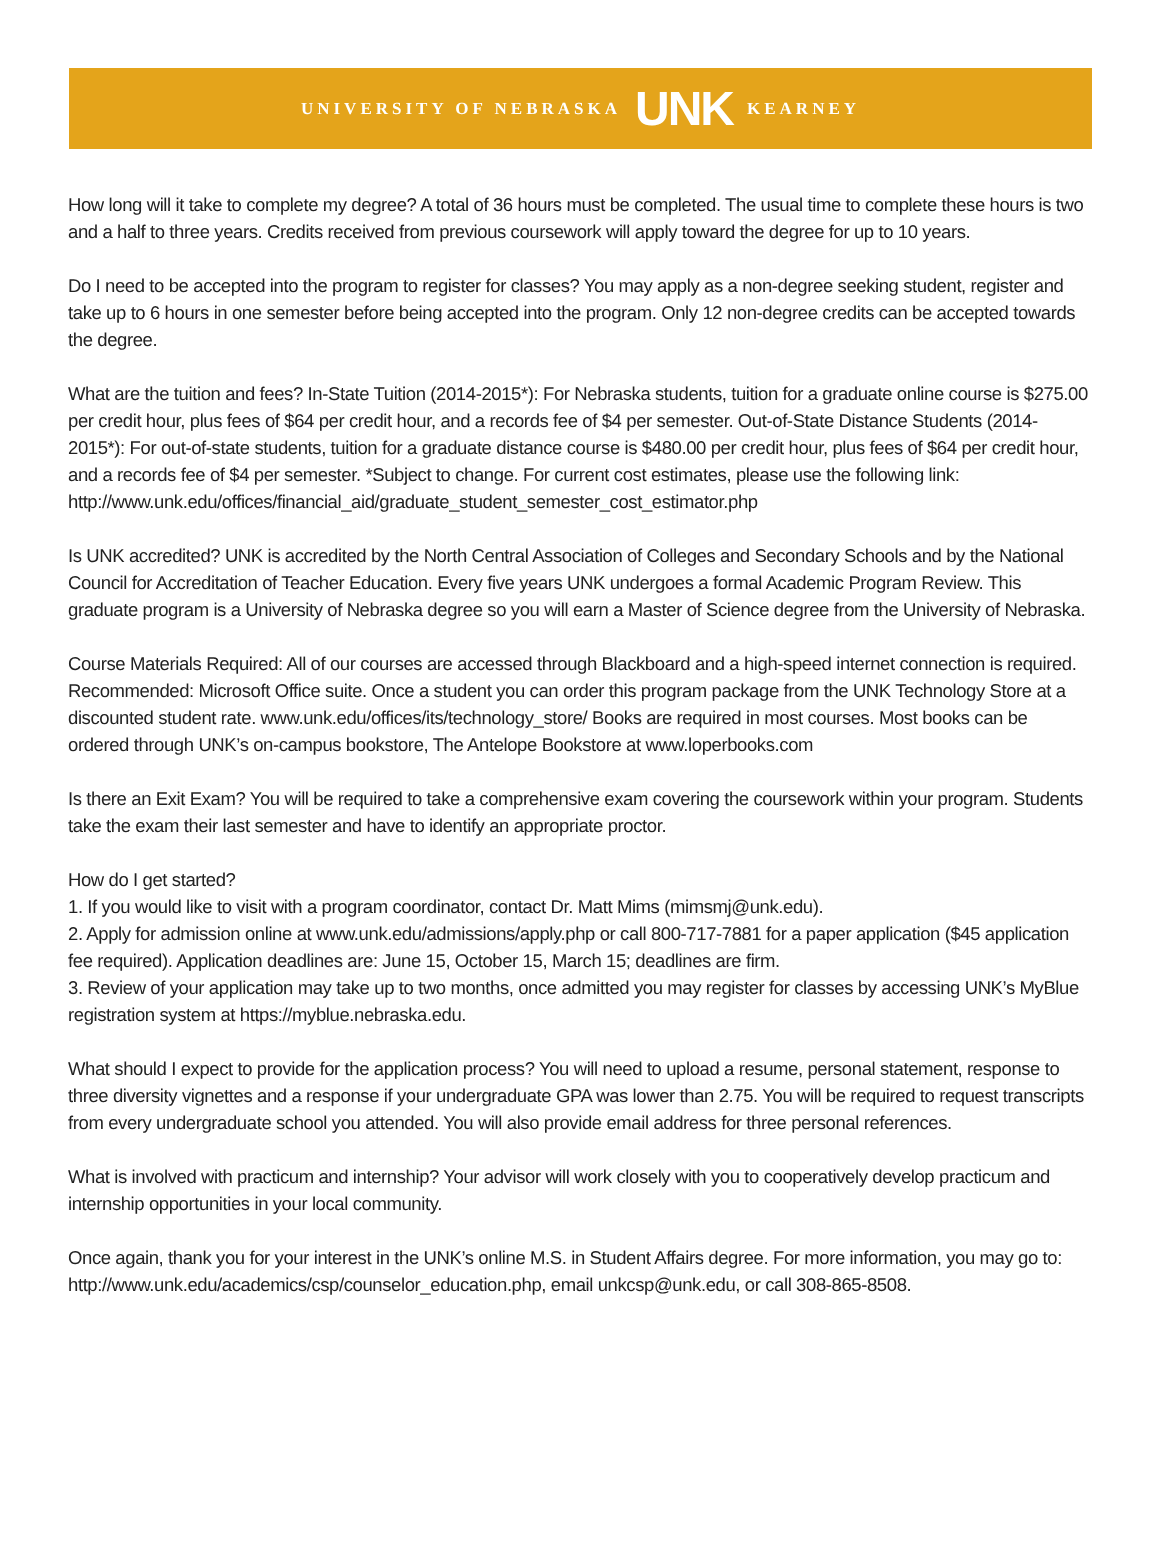UNIVERSITY OF NEBRASKA UNK KEARNEY
How long will it take to complete my degree? A total of 36 hours must be completed. The usual time to complete these hours is two and a half to three years. Credits received from previous coursework will apply toward the degree for up to 10 years.
Do I need to be accepted into the program to register for classes? You may apply as a non-degree seeking student, register and take up to 6 hours in one semester before being accepted into the program. Only 12 non-degree credits can be accepted towards the degree.
What are the tuition and fees? In-State Tuition (2014-2015*): For Nebraska students, tuition for a graduate online course is $275.00 per credit hour, plus fees of $64 per credit hour, and a records fee of $4 per semester. Out-of-State Distance Students (2014-2015*): For out-of-state students, tuition for a graduate distance course is $480.00 per credit hour, plus fees of $64 per credit hour, and a records fee of $4 per semester. *Subject to change. For current cost estimates, please use the following link:
http://www.unk.edu/offices/financial_aid/graduate_student_semester_cost_estimator.php
Is UNK accredited? UNK is accredited by the North Central Association of Colleges and Secondary Schools and by the National Council for Accreditation of Teacher Education. Every five years UNK undergoes a formal Academic Program Review. This graduate program is a University of Nebraska degree so you will earn a Master of Science degree from the University of Nebraska.
Course Materials Required: All of our courses are accessed through Blackboard and a high-speed internet connection is required. Recommended: Microsoft Office suite. Once a student you can order this program package from the UNK Technology Store at a discounted student rate. www.unk.edu/offices/its/technology_store/ Books are required in most courses. Most books can be ordered through UNK’s on-campus bookstore, The Antelope Bookstore at www.loperbooks.com
Is there an Exit Exam? You will be required to take a comprehensive exam covering the coursework within your program. Students take the exam their last semester and have to identify an appropriate proctor.
How do I get started?
1. If you would like to visit with a program coordinator, contact Dr. Matt Mims (mimsmj@unk.edu).
2. Apply for admission online at www.unk.edu/admissions/apply.php or call 800-717-7881 for a paper application ($45 application fee required). Application deadlines are: June 15, October 15, March 15; deadlines are firm.
3. Review of your application may take up to two months, once admitted you may register for classes by accessing UNK’s MyBlue registration system at https://myblue.nebraska.edu.
What should I expect to provide for the application process? You will need to upload a resume, personal statement, response to three diversity vignettes and a response if your undergraduate GPA was lower than 2.75. You will be required to request transcripts from every undergraduate school you attended. You will also provide email address for three personal references.
What is involved with practicum and internship? Your advisor will work closely with you to cooperatively develop practicum and internship opportunities in your local community.
Once again, thank you for your interest in the UNK’s online M.S. in Student Affairs degree. For more information, you may go to: http://www.unk.edu/academics/csp/counselor_education.php, email unkcsp@unk.edu, or call 308-865-8508.